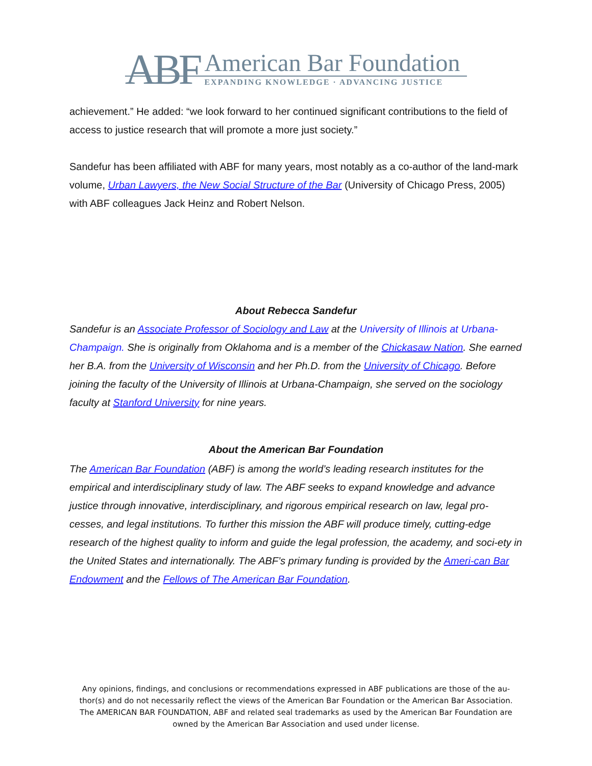ABF
American Bar Foundation
EXPANDING KNOWLEDGE · ADVANCING JUSTICE
achievement.” He added: “we look forward to her continued significant contributions to the field of access to justice research that will promote a more just society.”
Sandefur has been affiliated with ABF for many years, most notably as a co-author of the land-mark volume, Urban Lawyers, the New Social Structure of the Bar (University of Chicago Press, 2005) with ABF colleagues Jack Heinz and Robert Nelson.
About Rebecca Sandefur
Sandefur is an Associate Professor of Sociology and Law at the University of Illinois at Urbana-Champaign. She is originally from Oklahoma and is a member of the Chickasaw Nation. She earned her B.A. from the University of Wisconsin and her Ph.D. from the University of Chicago. Before joining the faculty of the University of Illinois at Urbana-Champaign, she served on the sociology faculty at Stanford University for nine years.
About the American Bar Foundation
The American Bar Foundation (ABF) is among the world’s leading research institutes for the empirical and interdisciplinary study of law. The ABF seeks to expand knowledge and advance justice through innovative, interdisciplinary, and rigorous empirical research on law, legal pro-cesses, and legal institutions. To further this mission the ABF will produce timely, cutting-edge research of the highest quality to inform and guide the legal profession, the academy, and soci-ety in the United States and internationally. The ABF’s primary funding is provided by the Ameri-can Bar Endowment and the Fellows of The American Bar Foundation.
Any opinions, findings, and conclusions or recommendations expressed in ABF publications are those of the au-thor(s) and do not necessarily reflect the views of the American Bar Foundation or the American Bar Association. The AMERICAN BAR FOUNDATION, ABF and related seal trademarks as used by the American Bar Foundation are owned by the American Bar Association and used under license.